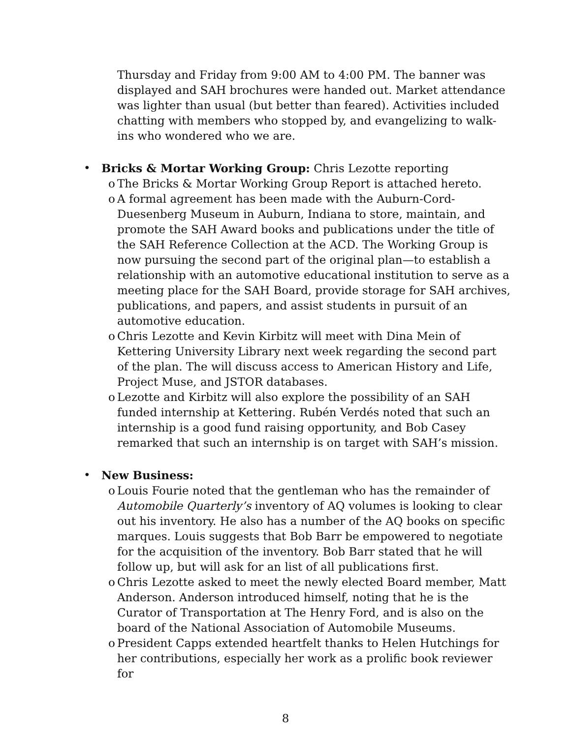Thursday and Friday from 9:00 AM to 4:00 PM. The banner was displayed and SAH brochures were handed out. Market attendance was lighter than usual (but better than feared). Activities included chatting with members who stopped by, and evangelizing to walk-ins who wondered who we are.
• Bricks & Mortar Working Group: Chris Lezotte reporting
o The Bricks & Mortar Working Group Report is attached hereto.
o A formal agreement has been made with the Auburn-Cord-Duesenberg Museum in Auburn, Indiana to store, maintain, and promote the SAH Award books and publications under the title of the SAH Reference Collection at the ACD. The Working Group is now pursuing the second part of the original plan—to establish a relationship with an automotive educational institution to serve as a meeting place for the SAH Board, provide storage for SAH archives, publications, and papers, and assist students in pursuit of an automotive education.
o Chris Lezotte and Kevin Kirbitz will meet with Dina Mein of Kettering University Library next week regarding the second part of the plan. The will discuss access to American History and Life, Project Muse, and JSTOR databases.
o Lezotte and Kirbitz will also explore the possibility of an SAH funded internship at Kettering. Rubén Verdés noted that such an internship is a good fund raising opportunity, and Bob Casey remarked that such an internship is on target with SAH’s mission.
• New Business:
o Louis Fourie noted that the gentleman who has the remainder of Automobile Quarterly’s inventory of AQ volumes is looking to clear out his inventory. He also has a number of the AQ books on specific marques. Louis suggests that Bob Barr be empowered to negotiate for the acquisition of the inventory. Bob Barr stated that he will follow up, but will ask for an list of all publications first.
o Chris Lezotte asked to meet the newly elected Board member, Matt Anderson. Anderson introduced himself, noting that he is the Curator of Transportation at The Henry Ford, and is also on the board of the National Association of Automobile Museums.
o President Capps extended heartfelt thanks to Helen Hutchings for her contributions, especially her work as a prolific book reviewer for
8